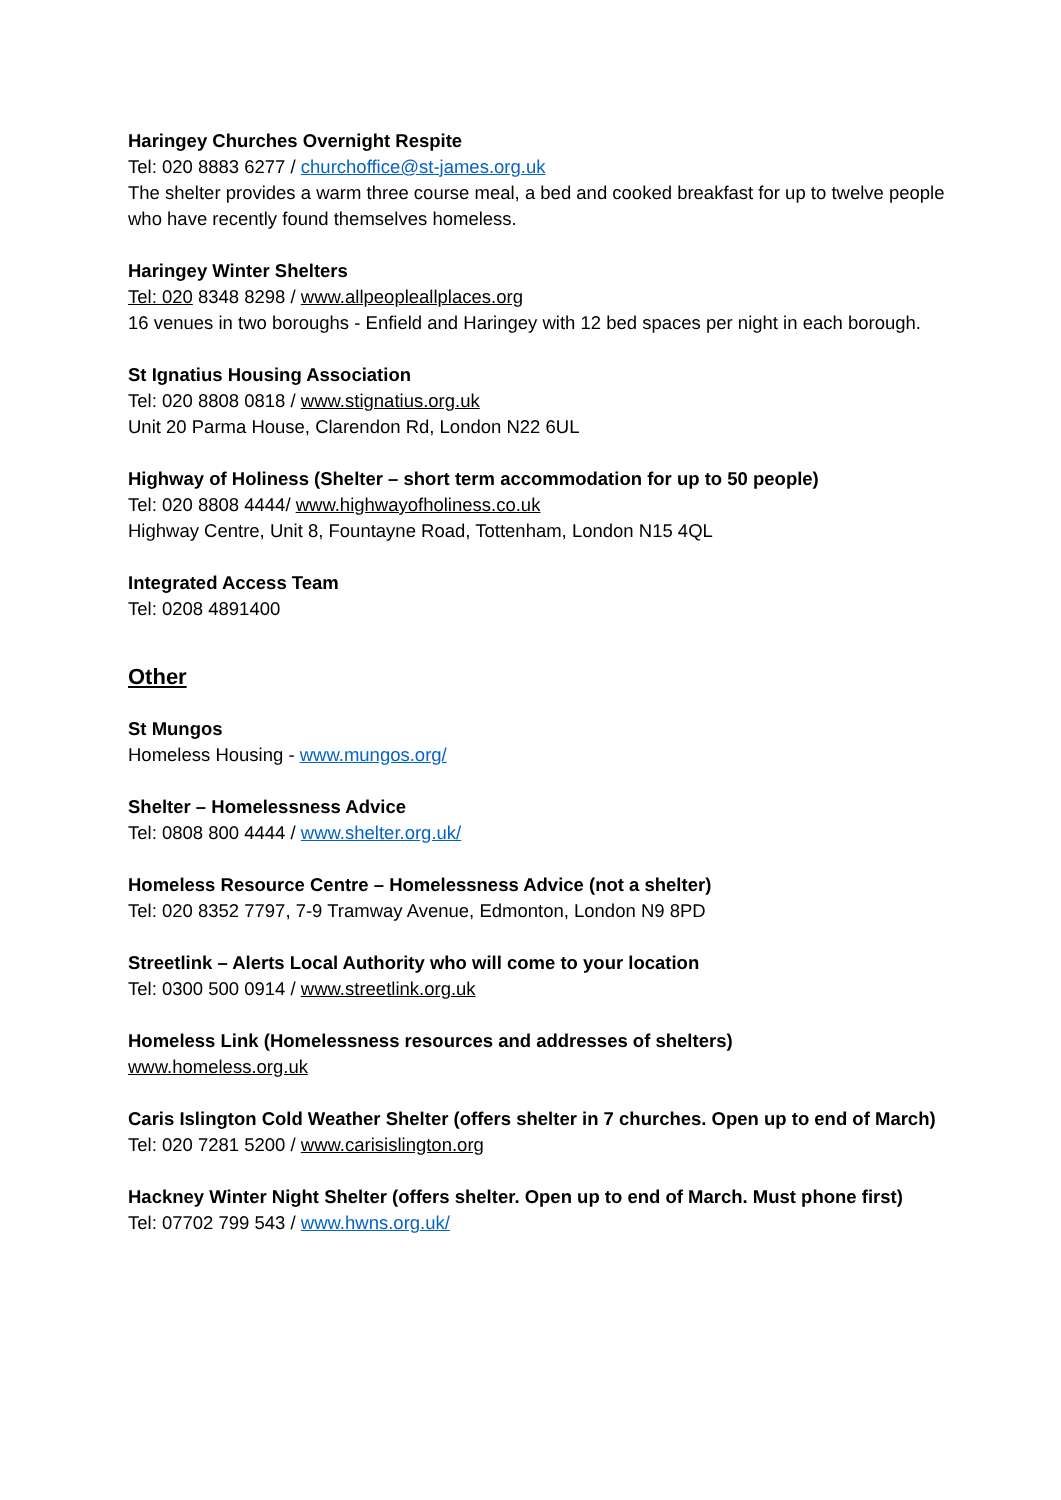Haringey Churches Overnight Respite
Tel: 020 8883 6277 / churchoffice@st-james.org.uk
The shelter provides a warm three course meal, a bed and cooked breakfast for up to twelve people who have recently found themselves homeless.
Haringey Winter Shelters
Tel: 020 8348 8298 / www.allpeopleallplaces.org
16 venues in two boroughs - Enfield and Haringey with 12 bed spaces per night in each borough.
St Ignatius Housing Association
Tel: 020 8808 0818 / www.stignatius.org.uk
Unit 20 Parma House, Clarendon Rd, London N22 6UL
Highway of Holiness (Shelter – short term accommodation for up to 50 people)
Tel: 020 8808 4444/ www.highwayofholiness.co.uk
Highway Centre, Unit 8, Fountayne Road, Tottenham, London N15 4QL
Integrated Access Team
Tel: 0208 4891400
Other
St Mungos
Homeless Housing - www.mungos.org/
Shelter – Homelessness Advice
Tel: 0808 800 4444 / www.shelter.org.uk/
Homeless Resource Centre – Homelessness Advice (not a shelter)
Tel: 020 8352 7797, 7-9 Tramway Avenue, Edmonton, London N9 8PD
Streetlink – Alerts Local Authority who will come to your location
Tel: 0300 500 0914 / www.streetlink.org.uk
Homeless Link (Homelessness resources and addresses of shelters)
www.homeless.org.uk
Caris Islington Cold Weather Shelter (offers shelter in 7 churches. Open up to end of March)
Tel: 020 7281 5200 / www.carisislington.org
Hackney Winter Night Shelter (offers shelter. Open up to end of March. Must phone first)
Tel: 07702 799 543 / www.hwns.org.uk/